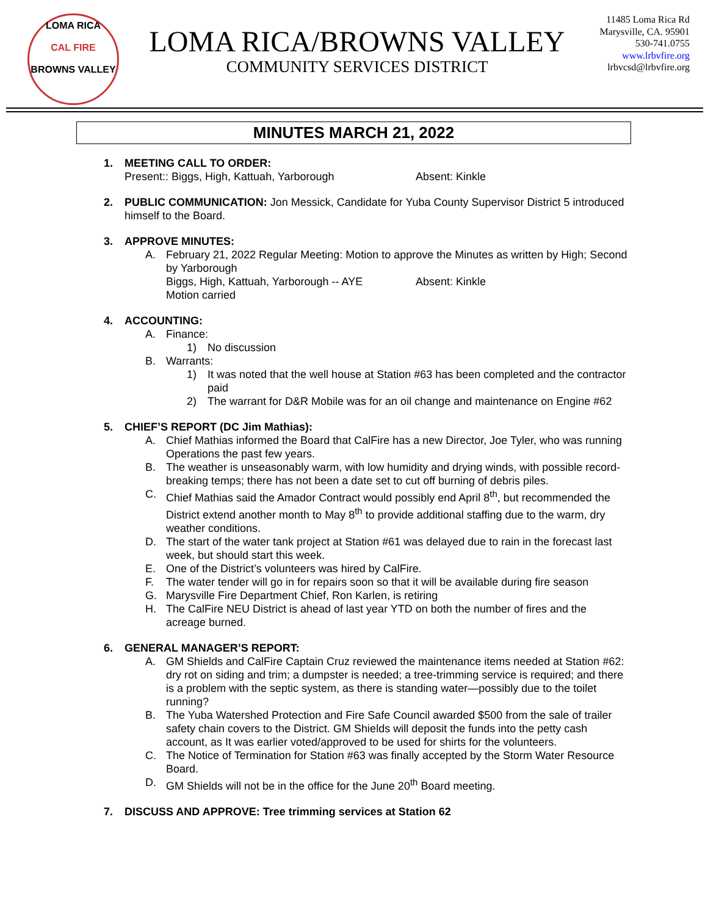LOMA RICA
CAL FIRE
BROWNS VALLEY
LOMA RICA/BROWNS VALLEY
COMMUNITY SERVICES DISTRICT
11485 Loma Rica Rd
Marysville, CA. 95901
530-741.0755
www.lrbvfire.org
lrbvcsd@lrbvfire.org
MINUTES MARCH 21, 2022
1. MEETING CALL TO ORDER:
Present:: Biggs, High, Kattuah, Yarborough Absent: Kinkle
2. PUBLIC COMMUNICATION: Jon Messick, Candidate for Yuba County Supervisor District 5 introduced himself to the Board.
3. APPROVE MINUTES:
A. February 21, 2022 Regular Meeting: Motion to approve the Minutes as written by High; Second by Yarborough
Biggs, High, Kattuah, Yarborough -- AYE Absent: Kinkle
Motion carried
4. ACCOUNTING:
A. Finance:
1) No discussion
B. Warrants:
1) It was noted that the well house at Station #63 has been completed and the contractor paid
2) The warrant for D&R Mobile was for an oil change and maintenance on Engine #62
5. CHIEF’S REPORT (DC Jim Mathias):
A. Chief Mathias informed the Board that CalFire has a new Director, Joe Tyler, who was running Operations the past few years.
B. The weather is unseasonably warm, with low humidity and drying winds, with possible record-breaking temps; there has not been a date set to cut off burning of debris piles.
C. Chief Mathias said the Amador Contract would possibly end April 8<sup>th</sup>, but recommended the District extend another month to May 8<sup>th</sup> to provide additional staffing due to the warm, dry weather conditions.
D. The start of the water tank project at Station #61 was delayed due to rain in the forecast last week, but should start this week.
E. One of the District’s volunteers was hired by CalFire.
F. The water tender will go in for repairs soon so that it will be available during fire season
G. Marysville Fire Department Chief, Ron Karlen, is retiring
H. The CalFire NEU District is ahead of last year YTD on both the number of fires and the acreage burned.
6. GENERAL MANAGER’S REPORT:
A. GM Shields and CalFire Captain Cruz reviewed the maintenance items needed at Station #62: dry rot on siding and trim; a dumpster is needed; a tree-trimming service is required; and there is a problem with the septic system, as there is standing water—possibly due to the toilet running?
B. The Yuba Watershed Protection and Fire Safe Council awarded $500 from the sale of trailer safety chain covers to the District. GM Shields will deposit the funds into the petty cash account, as It was earlier voted/approved to be used for shirts for the volunteers.
C. The Notice of Termination for Station #63 was finally accepted by the Storm Water Resource Board.
D. GM Shields will not be in the office for the June 20<sup>th</sup> Board meeting.
7. DISCUSS AND APPROVE: Tree trimming services at Station 62